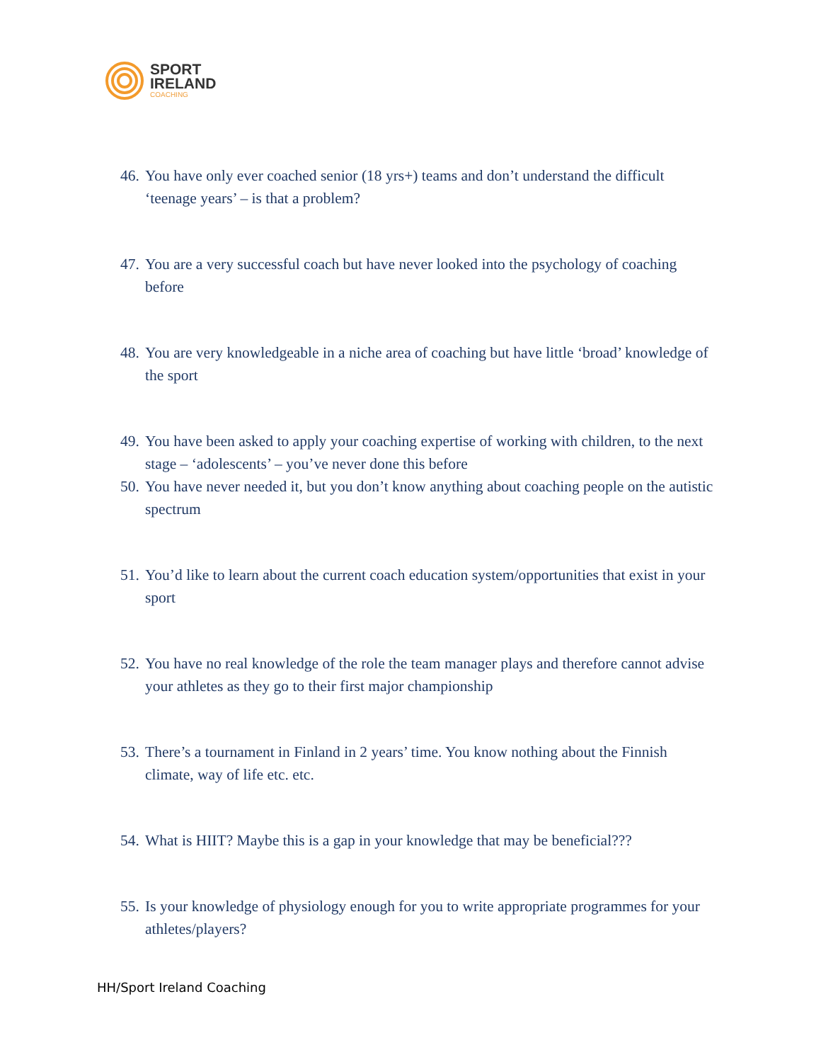SPORT
IRELAND
COACHING
46. You have only ever coached senior (18 yrs+) teams and don’t understand the difficult ‘teenage years’ – is that a problem?
47. You are a very successful coach but have never looked into the psychology of coaching before
48. You are very knowledgeable in a niche area of coaching but have little ‘broad’ knowledge of the sport
49. You have been asked to apply your coaching expertise of working with children, to the next stage – ‘adolescents’ – you’ve never done this before
50. You have never needed it, but you don’t know anything about coaching people on the autistic spectrum
51. You’d like to learn about the current coach education system/opportunities that exist in your sport
52. You have no real knowledge of the role the team manager plays and therefore cannot advise your athletes as they go to their first major championship
53. There’s a tournament in Finland in 2 years’ time. You know nothing about the Finnish climate, way of life etc. etc.
54. What is HIIT? Maybe this is a gap in your knowledge that may be beneficial???
55. Is your knowledge of physiology enough for you to write appropriate programmes for your athletes/players?
HH/Sport Ireland Coaching